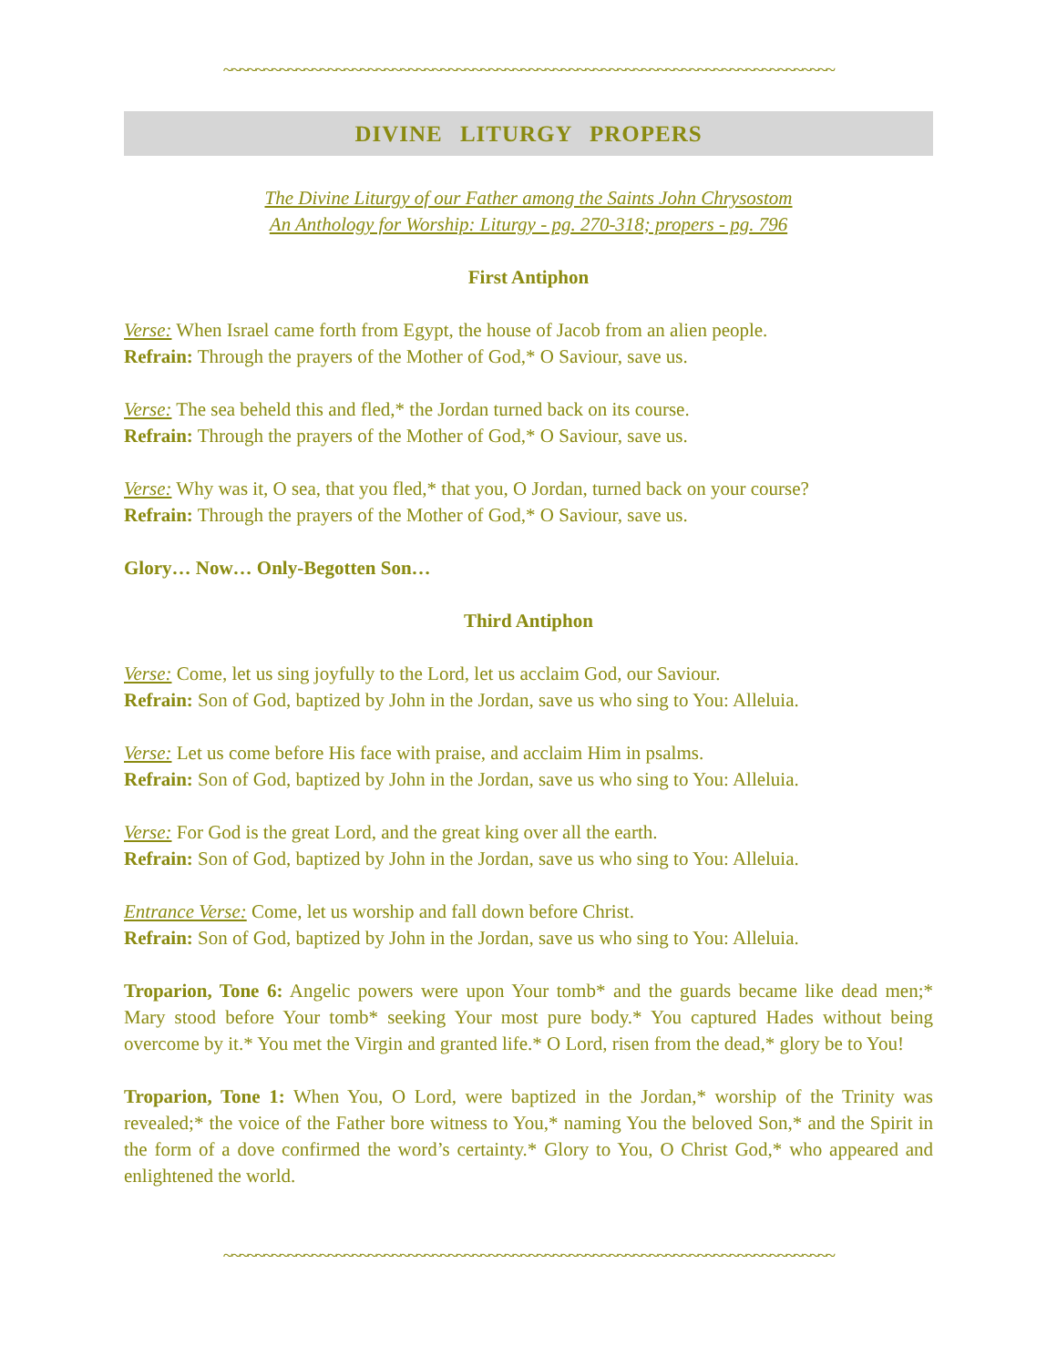~~~~~~~~~~~~~~~~~~~~~~~~~~~~~~~~~~~~~~~~~~~~~~~~~~~~~~~~~~~~~~~~~~~~~~~~~~~~
DIVINE LITURGY PROPERS
The Divine Liturgy of our Father among the Saints John Chrysostom
An Anthology for Worship: Liturgy - pg. 270-318; propers - pg. 796
First Antiphon
Verse: When Israel came forth from Egypt, the house of Jacob from an alien people.
Refrain: Through the prayers of the Mother of God,* O Saviour, save us.
Verse: The sea beheld this and fled,* the Jordan turned back on its course.
Refrain: Through the prayers of the Mother of God,* O Saviour, save us.
Verse: Why was it, O sea, that you fled,* that you, O Jordan, turned back on your course?
Refrain: Through the prayers of the Mother of God,* O Saviour, save us.
Glory… Now… Only-Begotten Son…
Third Antiphon
Verse: Come, let us sing joyfully to the Lord, let us acclaim God, our Saviour.
Refrain: Son of God, baptized by John in the Jordan, save us who sing to You: Alleluia.
Verse: Let us come before His face with praise, and acclaim Him in psalms.
Refrain: Son of God, baptized by John in the Jordan, save us who sing to You: Alleluia.
Verse: For God is the great Lord, and the great king over all the earth.
Refrain: Son of God, baptized by John in the Jordan, save us who sing to You: Alleluia.
Entrance Verse: Come, let us worship and fall down before Christ.
Refrain: Son of God, baptized by John in the Jordan, save us who sing to You: Alleluia.
Troparion, Tone 6: Angelic powers were upon Your tomb* and the guards became like dead men;* Mary stood before Your tomb* seeking Your most pure body.* You captured Hades without being overcome by it.* You met the Virgin and granted life.* O Lord, risen from the dead,* glory be to You!
Troparion, Tone 1: When You, O Lord, were baptized in the Jordan,* worship of the Trinity was revealed;* the voice of the Father bore witness to You,* naming You the beloved Son,* and the Spirit in the form of a dove confirmed the word’s certainty.* Glory to You, O Christ God,* who appeared and enlightened the world.
~~~~~~~~~~~~~~~~~~~~~~~~~~~~~~~~~~~~~~~~~~~~~~~~~~~~~~~~~~~~~~~~~~~~~~~~~~~~